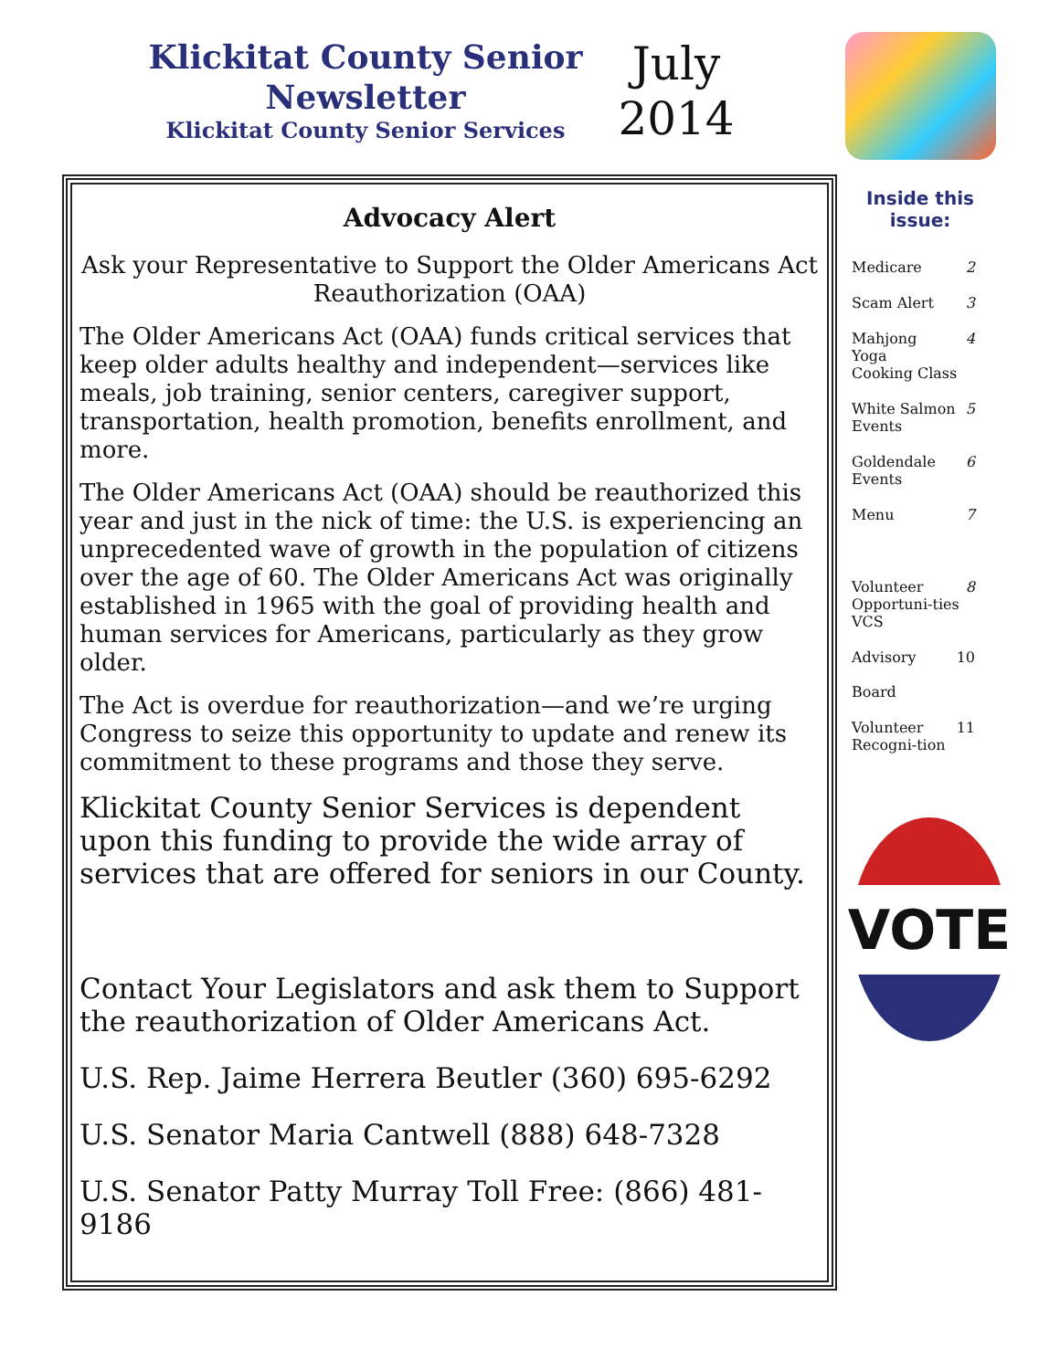Klickitat County Senior Newsletter
Klickitat County Senior Services
July 2014
Advocacy Alert
Ask your Representative to Support the Older Americans Act Reauthorization (OAA)
The Older Americans Act (OAA) funds critical services that keep older adults healthy and independent—services like meals, job training, senior centers, caregiver support, transportation, health promotion, benefits enrollment, and more.
The Older Americans Act (OAA) should be reauthorized this year and just in the nick of time: the U.S. is experiencing an unprecedented wave of growth in the population of citizens over the age of 60. The Older Americans Act was originally established in 1965 with the goal of providing health and human services for Americans, particularly as they grow older.
The Act is overdue for reauthorization—and we’re urging Congress to seize this opportunity to update and renew its commitment to these programs and those they serve.
Klickitat County Senior Services is dependent upon this funding to provide the wide array of services that are offered for seniors in our County.
Contact Your Legislators and ask them to Support the reauthorization of Older Americans Act.
U.S. Rep. Jaime Herrera Beutler (360) 695-6292
U.S. Senator Maria Cantwell (888) 648-7328
U.S. Senator Patty Murray Toll Free: (866) 481-9186
Inside this issue:
Medicare 2
Scam Alert 3
Mahjong
Yoga
Cooking Class 4
White Salmon Events 5
Goldendale Events 6
Menu 7
Volunteer Opportuni-ties VCS 8
Advisory
Board 10
Volunteer Recogni-tion 11
VOTE